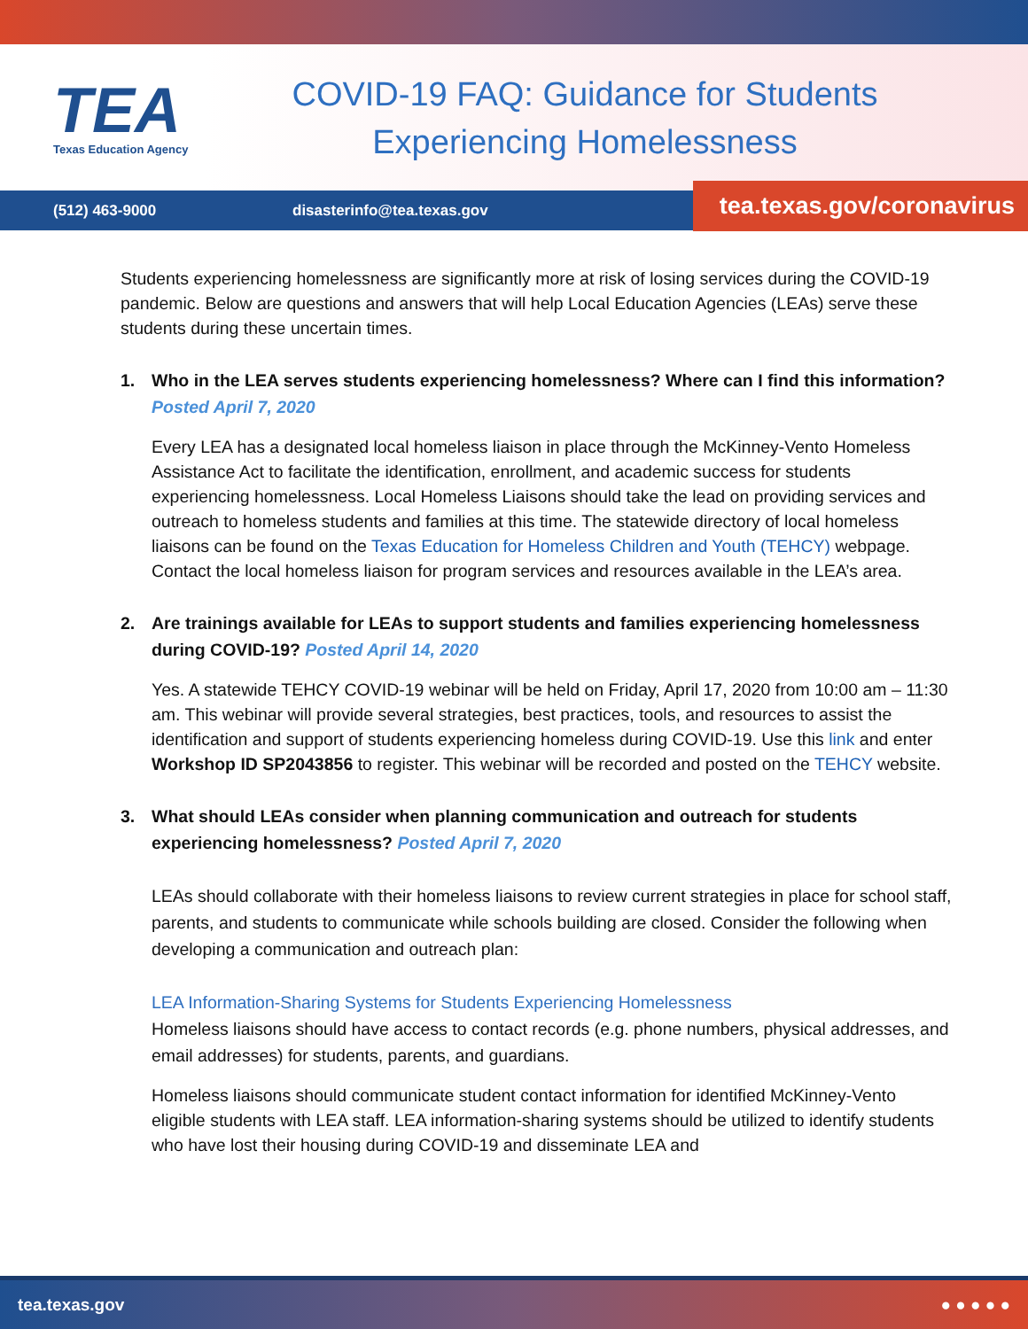TEA
Texas Education Agency
COVID-19 FAQ: Guidance for Students Experiencing Homelessness
(512) 463-9000 disasterinfo@tea.texas.gov
tea.texas.gov/coronavirus
Students experiencing homelessness are significantly more at risk of losing services during the COVID-19 pandemic. Below are questions and answers that will help Local Education Agencies (LEAs) serve these students during these uncertain times.
1. Who in the LEA serves students experiencing homelessness? Where can I find this information?
Posted April 7, 2020
Every LEA has a designated local homeless liaison in place through the McKinney-Vento Homeless Assistance Act to facilitate the identification, enrollment, and academic success for students experiencing homelessness. Local Homeless Liaisons should take the lead on providing services and outreach to homeless students and families at this time. The statewide directory of local homeless liaisons can be found on the Texas Education for Homeless Children and Youth (TEHCY) webpage. Contact the local homeless liaison for program services and resources available in the LEA’s area.
2. Are trainings available for LEAs to support students and families experiencing homelessness during COVID-19? Posted April 14, 2020
Yes. A statewide TEHCY COVID-19 webinar will be held on Friday, April 17, 2020 from 10:00 am – 11:30 am. This webinar will provide several strategies, best practices, tools, and resources to assist the identification and support of students experiencing homeless during COVID-19. Use this link and enter Workshop ID SP2043856 to register. This webinar will be recorded and posted on the TEHCY website.
3. What should LEAs consider when planning communication and outreach for students experiencing homelessness? Posted April 7, 2020
LEAs should collaborate with their homeless liaisons to review current strategies in place for school staff, parents, and students to communicate while schools building are closed. Consider the following when developing a communication and outreach plan:
LEA Information-Sharing Systems for Students Experiencing Homelessness
Homeless liaisons should have access to contact records (e.g. phone numbers, physical addresses, and email addresses) for students, parents, and guardians.
Homeless liaisons should communicate student contact information for identified McKinney-Vento eligible students with LEA staff. LEA information-sharing systems should be utilized to identify students who have lost their housing during COVID-19 and disseminate LEA and
tea.texas.gov ● ● ● ● ●